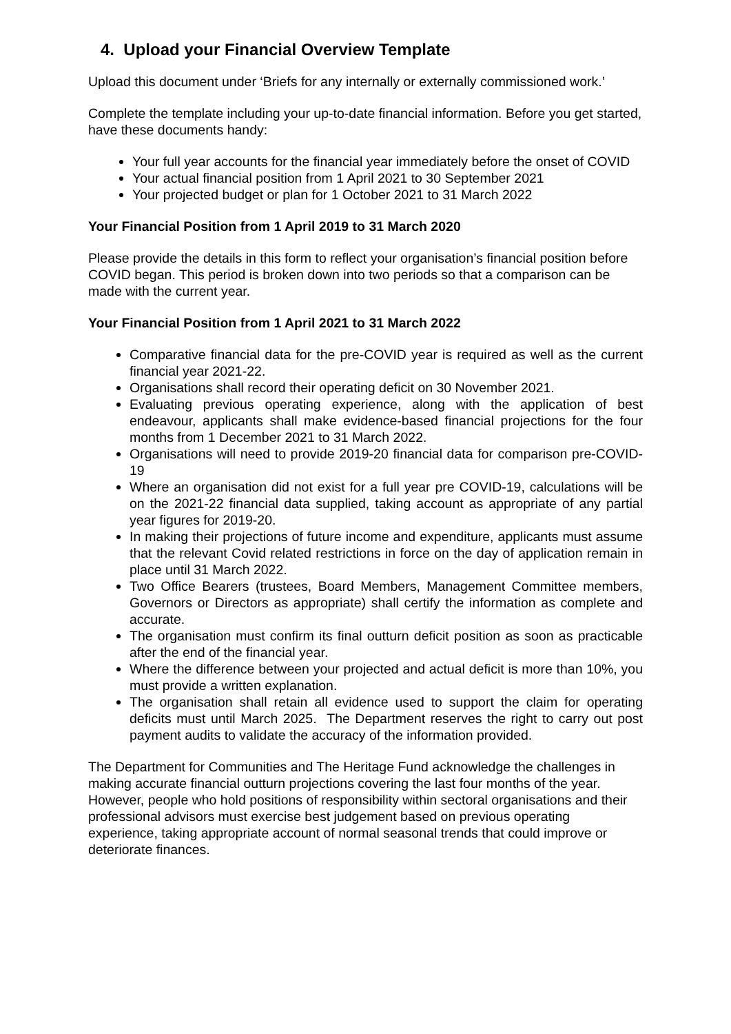4. Upload your Financial Overview Template
Upload this document under ‘Briefs for any internally or externally commissioned work.’
Complete the template including your up-to-date financial information. Before you get started, have these documents handy:
Your full year accounts for the financial year immediately before the onset of COVID
Your actual financial position from 1 April 2021 to 30 September 2021
Your projected budget or plan for 1 October 2021 to 31 March 2022
Your Financial Position from 1 April 2019 to 31 March 2020
Please provide the details in this form to reflect your organisation’s financial position before COVID began. This period is broken down into two periods so that a comparison can be made with the current year.
Your Financial Position from 1 April 2021 to 31 March 2022
Comparative financial data for the pre-COVID year is required as well as the current financial year 2021-22.
Organisations shall record their operating deficit on 30 November 2021.
Evaluating previous operating experience, along with the application of best endeavour, applicants shall make evidence-based financial projections for the four months from 1 December 2021 to 31 March 2022.
Organisations will need to provide 2019-20 financial data for comparison pre-COVID-19
Where an organisation did not exist for a full year pre COVID-19, calculations will be on the 2021-22 financial data supplied, taking account as appropriate of any partial year figures for 2019-20.
In making their projections of future income and expenditure, applicants must assume that the relevant Covid related restrictions in force on the day of application remain in place until 31 March 2022.
Two Office Bearers (trustees, Board Members, Management Committee members, Governors or Directors as appropriate) shall certify the information as complete and accurate.
The organisation must confirm its final outturn deficit position as soon as practicable after the end of the financial year.
Where the difference between your projected and actual deficit is more than 10%, you must provide a written explanation.
The organisation shall retain all evidence used to support the claim for operating deficits must until March 2025. The Department reserves the right to carry out post payment audits to validate the accuracy of the information provided.
The Department for Communities and The Heritage Fund acknowledge the challenges in making accurate financial outturn projections covering the last four months of the year. However, people who hold positions of responsibility within sectoral organisations and their professional advisors must exercise best judgement based on previous operating experience, taking appropriate account of normal seasonal trends that could improve or deteriorate finances.